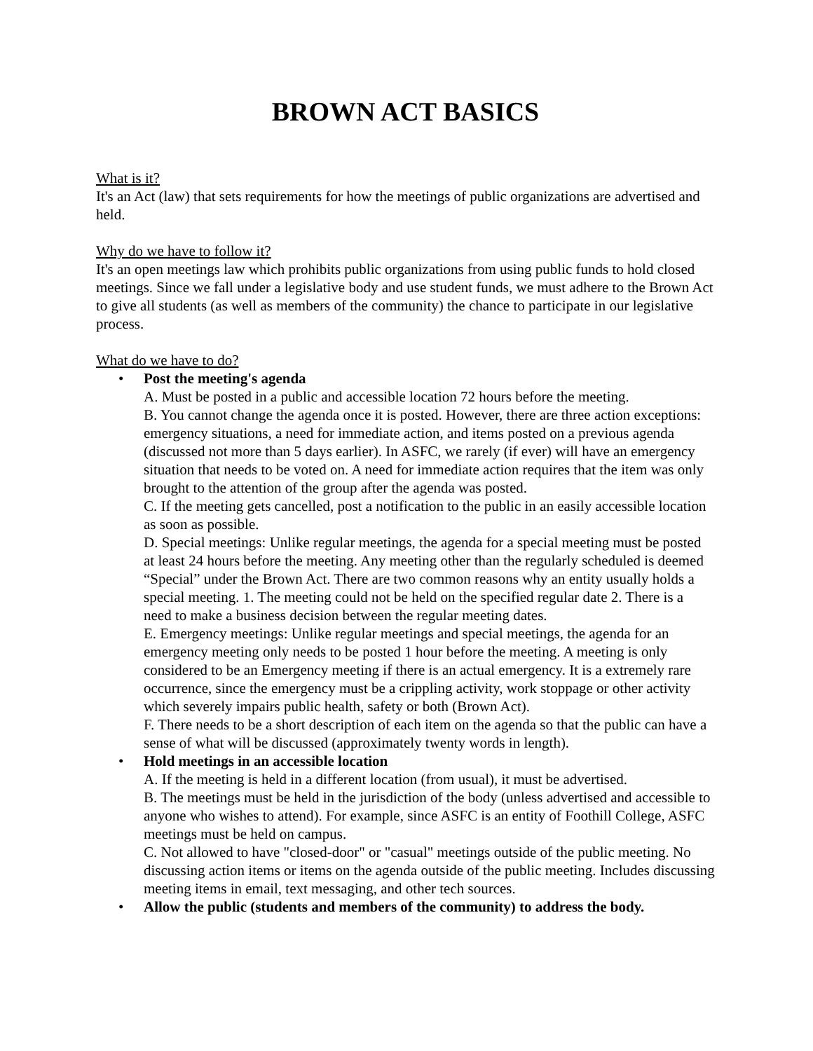BROWN ACT BASICS
What is it?
It's an Act (law) that sets requirements for how the meetings of public organizations are advertised and held.
Why do we have to follow it?
It's an open meetings law which prohibits public organizations from using public funds to hold closed meetings. Since we fall under a legislative body and use student funds, we must adhere to the Brown Act to give all students (as well as members of the community) the chance to participate in our legislative process.
What do we have to do?
• Post the meeting's agenda
A. Must be posted in a public and accessible location 72 hours before the meeting.
B. You cannot change the agenda once it is posted. However, there are three action exceptions: emergency situations, a need for immediate action, and items posted on a previous agenda (discussed not more than 5 days earlier). In ASFC, we rarely (if ever) will have an emergency situation that needs to be voted on. A need for immediate action requires that the item was only brought to the attention of the group after the agenda was posted.
C. If the meeting gets cancelled, post a notification to the public in an easily accessible location as soon as possible.
D. Special meetings: Unlike regular meetings, the agenda for a special meeting must be posted at least 24 hours before the meeting. Any meeting other than the regularly scheduled is deemed “Special” under the Brown Act. There are two common reasons why an entity usually holds a special meeting. 1. The meeting could not be held on the specified regular date 2. There is a need to make a business decision between the regular meeting dates.
E. Emergency meetings: Unlike regular meetings and special meetings, the agenda for an emergency meeting only needs to be posted 1 hour before the meeting. A meeting is only considered to be an Emergency meeting if there is an actual emergency. It is a extremely rare occurrence, since the emergency must be a crippling activity, work stoppage or other activity which severely impairs public health, safety or both (Brown Act).
F. There needs to be a short description of each item on the agenda so that the public can have a sense of what will be discussed (approximately twenty words in length).
• Hold meetings in an accessible location
A. If the meeting is held in a different location (from usual), it must be advertised.
B. The meetings must be held in the jurisdiction of the body (unless advertised and accessible to anyone who wishes to attend). For example, since ASFC is an entity of Foothill College, ASFC meetings must be held on campus.
C. Not allowed to have "closed-door" or "casual" meetings outside of the public meeting. No discussing action items or items on the agenda outside of the public meeting. Includes discussing meeting items in email, text messaging, and other tech sources.
• Allow the public (students and members of the community) to address the body.